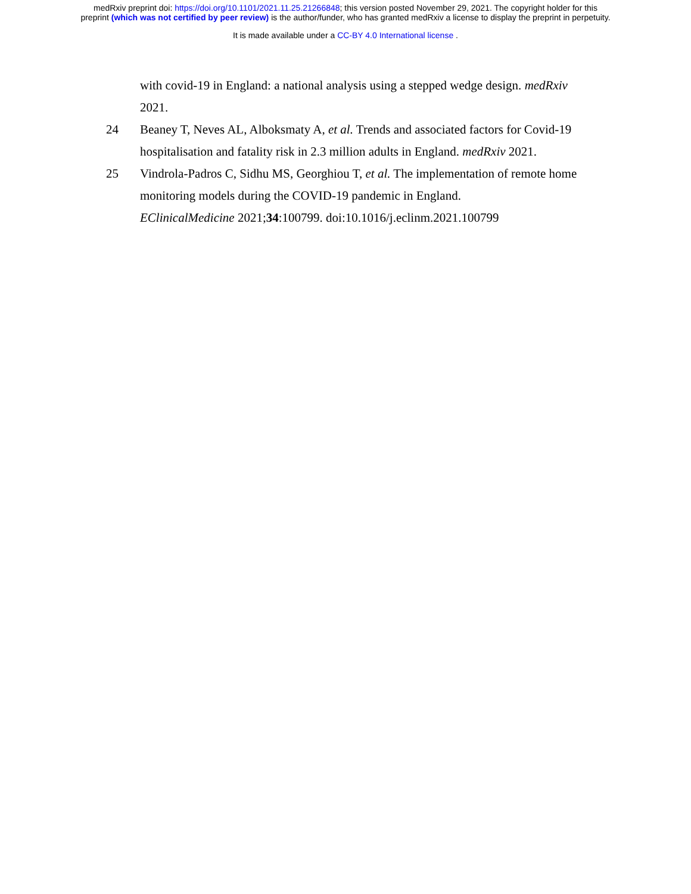medRxiv preprint doi: https://doi.org/10.1101/2021.11.25.21266848; this version posted November 29, 2021. The copyright holder for this
preprint (which was not certified by peer review) is the author/funder, who has granted medRxiv a license to display the preprint in perpetuity.
It is made available under a CC-BY 4.0 International license .
with covid-19 in England: a national analysis using a stepped wedge design. medRxiv 2021.
24 Beaney T, Neves AL, Alboksmaty A, et al. Trends and associated factors for Covid-19 hospitalisation and fatality risk in 2.3 million adults in England. medRxiv 2021.
25 Vindrola-Padros C, Sidhu MS, Georghiou T, et al. The implementation of remote home monitoring models during the COVID-19 pandemic in England.
EClinicalMedicine 2021;34:100799. doi:10.1016/j.eclinm.2021.100799